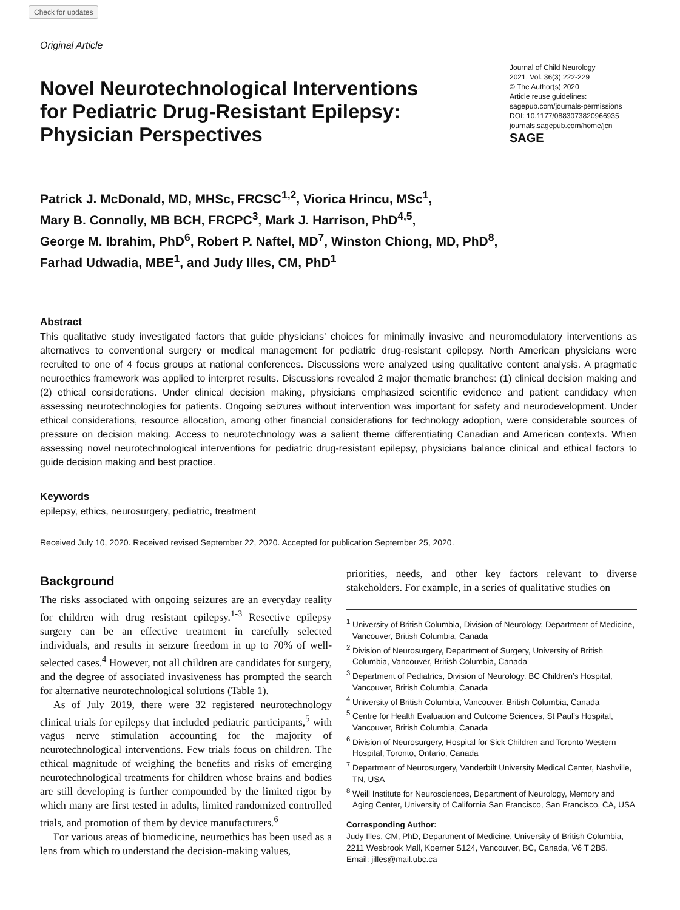Check for updates
Original Article
Novel Neurotechnological Interventions
for Pediatric Drug-Resistant Epilepsy:
Physician Perspectives
Journal of Child Neurology
2021, Vol. 36(3) 222-229
© The Author(s) 2020
Article reuse guidelines:
sagepub.com/journals-permissions
DOI: 10.1177/0883073820966935
journals.sagepub.com/home/jcn
SAGE
Patrick J. McDonald, MD, MHSc, FRCSC<sup>1,2</sup>, Viorica Hrincu, MSc<sup>1</sup>,
Mary B. Connolly, MB BCH, FRCPC<sup>3</sup>, Mark J. Harrison, PhD<sup>4,5</sup>,
George M. Ibrahim, PhD<sup>6</sup>, Robert P. Naftel, MD<sup>7</sup>, Winston Chiong, MD, PhD<sup>8</sup>,
Farhad Udwadia, MBE<sup>1</sup>, and Judy Illes, CM, PhD<sup>1</sup>
Abstract
This qualitative study investigated factors that guide physicians’ choices for minimally invasive and neuromodulatory interventions as alternatives to conventional surgery or medical management for pediatric drug-resistant epilepsy. North American physicians were recruited to one of 4 focus groups at national conferences. Discussions were analyzed using qualitative content analysis. A pragmatic neuroethics framework was applied to interpret results. Discussions revealed 2 major thematic branches: (1) clinical decision making and (2) ethical considerations. Under clinical decision making, physicians emphasized scientific evidence and patient candidacy when assessing neurotechnologies for patients. Ongoing seizures without intervention was important for safety and neurodevelopment. Under ethical considerations, resource allocation, among other financial considerations for technology adoption, were considerable sources of pressure on decision making. Access to neurotechnology was a salient theme differentiating Canadian and American contexts. When assessing novel neurotechnological interventions for pediatric drug-resistant epilepsy, physicians balance clinical and ethical factors to guide decision making and best practice.
Keywords
epilepsy, ethics, neurosurgery, pediatric, treatment
Received July 10, 2020. Received revised September 22, 2020. Accepted for publication September 25, 2020.
Background
The risks associated with ongoing seizures are an everyday reality for children with drug resistant epilepsy.<sup>1-3</sup> Resective epilepsy surgery can be an effective treatment in carefully selected individuals, and results in seizure freedom in up to 70% of well-selected cases.<sup>4</sup> However, not all children are candidates for surgery, and the degree of associated invasiveness has prompted the search for alternative neurotechnological solutions (Table 1).
As of July 2019, there were 32 registered neurotechnology clinical trials for epilepsy that included pediatric participants,<sup>5</sup> with vagus nerve stimulation accounting for the majority of neurotechnological interventions. Few trials focus on children. The ethical magnitude of weighing the benefits and risks of emerging neurotechnological treatments for children whose brains and bodies are still developing is further compounded by the limited rigor by which many are first tested in adults, limited randomized controlled trials, and promotion of them by device manufacturers.<sup>6</sup>
For various areas of biomedicine, neuroethics has been used as a lens from which to understand the decision-making values,
priorities, needs, and other key factors relevant to diverse stakeholders. For example, in a series of qualitative studies on
<sup>1</sup> University of British Columbia, Division of Neurology, Department of Medicine, Vancouver, British Columbia, Canada
<sup>2</sup> Division of Neurosurgery, Department of Surgery, University of British Columbia, Vancouver, British Columbia, Canada
<sup>3</sup> Department of Pediatrics, Division of Neurology, BC Children’s Hospital, Vancouver, British Columbia, Canada
<sup>4</sup> University of British Columbia, Vancouver, British Columbia, Canada
<sup>5</sup> Centre for Health Evaluation and Outcome Sciences, St Paul’s Hospital, Vancouver, British Columbia, Canada
<sup>6</sup> Division of Neurosurgery, Hospital for Sick Children and Toronto Western Hospital, Toronto, Ontario, Canada
<sup>7</sup> Department of Neurosurgery, Vanderbilt University Medical Center, Nashville, TN, USA
<sup>8</sup> Weill Institute for Neurosciences, Department of Neurology, Memory and Aging Center, University of California San Francisco, San Francisco, CA, USA
Corresponding Author:
Judy Illes, CM, PhD, Department of Medicine, University of British Columbia, 2211 Wesbrook Mall, Koerner S124, Vancouver, BC, Canada, V6 T 2B5.
Email: jilles@mail.ubc.ca